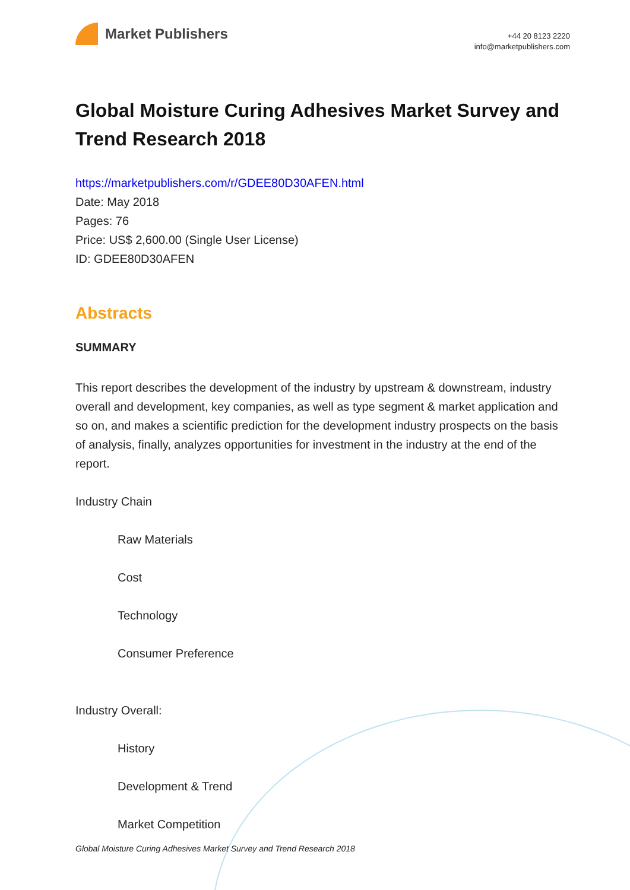Market Publishers
+44 20 8123 2220
info@marketpublishers.com
Global Moisture Curing Adhesives Market Survey and Trend Research 2018
https://marketpublishers.com/r/GDEE80D30AFEN.html
Date: May 2018
Pages: 76
Price: US$ 2,600.00 (Single User License)
ID: GDEE80D30AFEN
Abstracts
SUMMARY
This report describes the development of the industry by upstream & downstream, industry overall and development, key companies, as well as type segment & market application and so on, and makes a scientific prediction for the development industry prospects on the basis of analysis, finally, analyzes opportunities for investment in the industry at the end of the report.
Industry Chain
Raw Materials
Cost
Technology
Consumer Preference
Industry Overall:
History
Development & Trend
Market Competition
Global Moisture Curing Adhesives Market Survey and Trend Research 2018